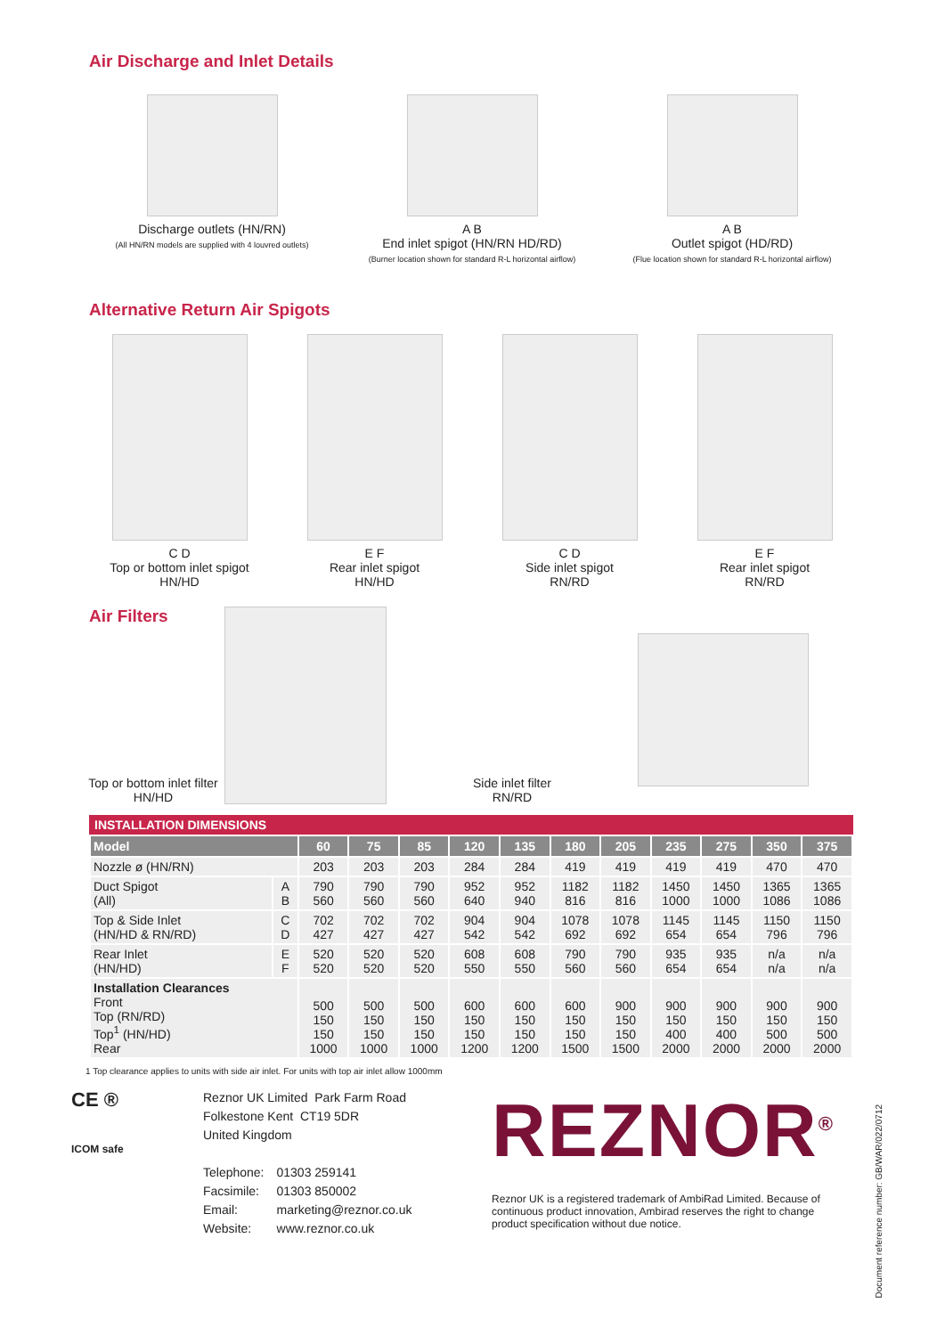Air Discharge and Inlet Details
Discharge outlets (HN/RN)
(All HN/RN models are supplied with 4 louvred outlets)
A B
End inlet spigot (HN/RN HD/RD)
(Burner location shown for standard R-L horizontal airflow)
A B
Outlet spigot (HD/RD)
(Flue location shown for standard R-L horizontal airflow)
Alternative Return Air Spigots
C D
Top or bottom inlet spigot
HN/HD
E F
Rear inlet spigot
HN/HD
C D
Side inlet spigot
RN/RD
E F
Rear inlet spigot
RN/RD
Air Filters
Top or bottom inlet filter
HN/HD
Side inlet filter
RN/RD
INSTALLATION DIMENSIONS
| Model | | 60 | 75 | 85 | 120 | 135 | 180 | 205 | 235 | 275 | 350 | 375 |
| --- | --- | --- | --- | --- | --- | --- | --- | --- | --- | --- | --- | --- |
| Nozzle ø (HN/RN) | | 203 | 203 | 203 | 284 | 284 | 419 | 419 | 419 | 419 | 470 | 470 |
| Duct Spigot (All) | A B | 790 560 | 790 560 | 790 560 | 952 640 | 952 940 | 1182 816 | 1182 816 | 1450 1000 | 1450 1000 | 1365 1086 | 1365 1086 |
| Top & Side Inlet (HN/HD & RN/RD) | C D | 702 427 | 702 427 | 702 427 | 904 542 | 904 542 | 1078 692 | 1078 692 | 1145 654 | 1145 654 | 1150 796 | 1150 796 |
| Rear Inlet (HN/HD) | E F | 520 520 | 520 520 | 520 520 | 608 550 | 608 550 | 790 560 | 790 560 | 935 654 | 935 654 | n/a n/a | n/a n/a |
| Installation Clearances Front Top (RN/RD) Top<sup>1</sup> (HN/HD) Rear | | 500 150 150 1000 | 500 150 150 1000 | 500 150 150 1000 | 600 150 150 1200 | 600 150 150 1200 | 600 150 150 1500 | 900 150 150 1500 | 900 150 400 2000 | 900 150 400 2000 | 900 150 500 2000 | 900 150 500 2000 |
Document reference number: GB/WAR/022/0712
1 Top clearance applies to units with side air inlet. For units with top air inlet allow 1000mm
CE ®
ICOM safe
Reznor UK Limited Park Farm Road
Folkestone Kent CT19 5DR
United Kingdom
| Telephone: | 01303 259141 |
| Facsimile: | 01303 850002 |
| Email: | marketing@reznor.co.uk |
| Website: | www.reznor.co.uk |
REZNOR<sup>®</sup>
Reznor UK is a registered trademark of AmbiRad Limited. Because of continuous product innovation, Ambirad reserves the right to change product specification without due notice.